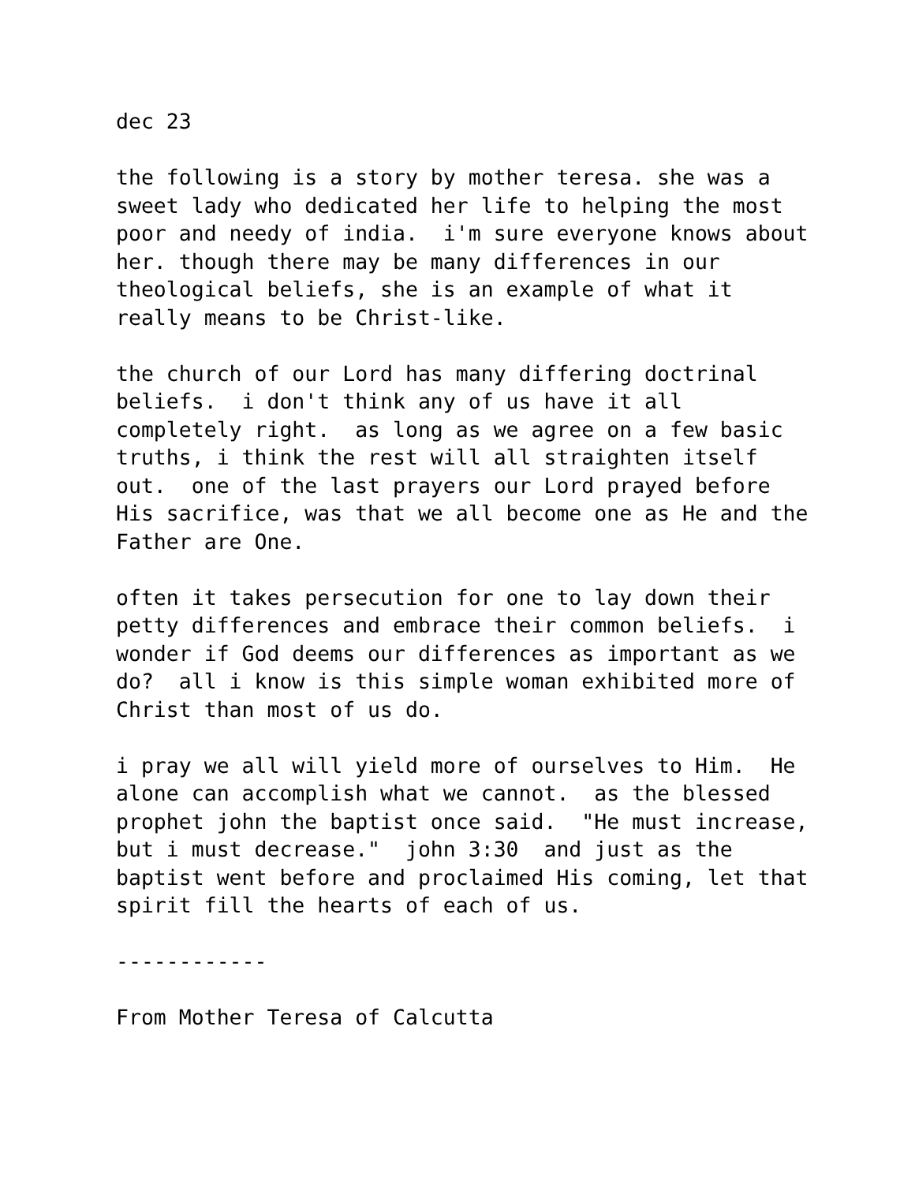dec 23
the following is a story by mother teresa. she was a sweet lady who dedicated her life to helping the most poor and needy of india. i'm sure everyone knows about her. though there may be many differences in our theological beliefs, she is an example of what it really means to be Christ-like.
the church of our Lord has many differing doctrinal beliefs. i don't think any of us have it all completely right. as long as we agree on a few basic truths, i think the rest will all straighten itself out. one of the last prayers our Lord prayed before His sacrifice, was that we all become one as He and the Father are One.
often it takes persecution for one to lay down their petty differences and embrace their common beliefs. i wonder if God deems our differences as important as we do? all i know is this simple woman exhibited more of Christ than most of us do.
i pray we all will yield more of ourselves to Him. He alone can accomplish what we cannot. as the blessed prophet john the baptist once said. "He must increase, but i must decrease." john 3:30 and just as the baptist went before and proclaimed His coming, let that spirit fill the hearts of each of us.
------------
From Mother Teresa of Calcutta